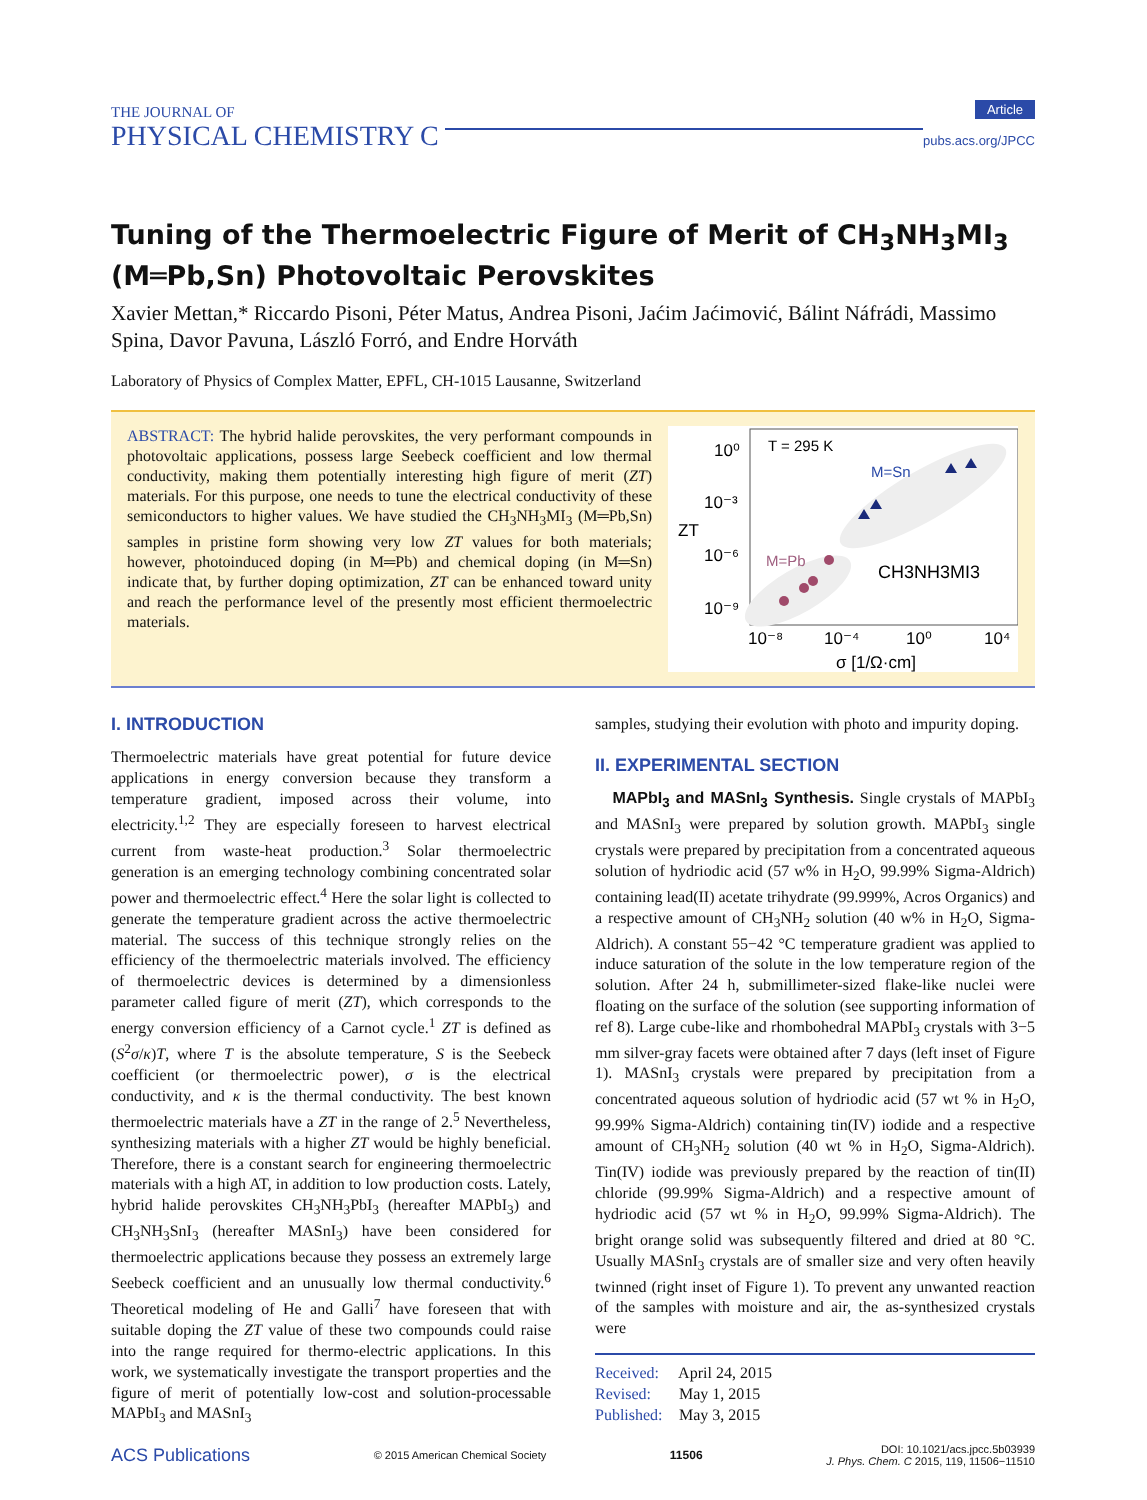THE JOURNAL OF
PHYSICAL CHEMISTRY C
Article
pubs.acs.org/JPCC
Tuning of the Thermoelectric Figure of Merit of CH<sub>3</sub>NH<sub>3</sub>MI<sub>3</sub> (M═Pb,Sn) Photovoltaic Perovskites
Xavier Mettan,* Riccardo Pisoni, Péter Matus, Andrea Pisoni, Jaćim Jaćimović, Bálint Náfrádi, Massimo Spina, Davor Pavuna, László Forró, and Endre Horváth
Laboratory of Physics of Complex Matter, EPFL, CH-1015 Lausanne, Switzerland
ABSTRACT: The hybrid halide perovskites, the very performant compounds in photovoltaic applications, possess large Seebeck coefficient and low thermal conductivity, making them potentially interesting high figure of merit (ZT) materials. For this purpose, one needs to tune the electrical conductivity of these semiconductors to higher values. We have studied the CH<sub>3</sub>NH<sub>3</sub>MI<sub>3</sub> (M═Pb,Sn) samples in pristine form showing very low ZT values for both materials; however, photoinduced doping (in M═Pb) and chemical doping (in M═Sn) indicate that, by further doping optimization, ZT can be enhanced toward unity and reach the performance level of the presently most efficient thermoelectric materials.
T = 295 K
M=Sn
M=Pb
CH3NH3MI3
10⁰
10⁻³
10⁻⁶
10⁻⁹
10⁻⁸
10⁻⁴
10⁰
10⁴
σ [1/Ω·cm]
ZT
I. INTRODUCTION
Thermoelectric materials have great potential for future device applications in energy conversion because they transform a temperature gradient, imposed across their volume, into electricity.<sup>1,2</sup> They are especially foreseen to harvest electrical current from waste-heat production.<sup>3</sup> Solar thermoelectric generation is an emerging technology combining concentrated solar power and thermoelectric effect.<sup>4</sup> Here the solar light is collected to generate the temperature gradient across the active thermoelectric material. The success of this technique strongly relies on the efficiency of the thermoelectric materials involved. The efficiency of thermoelectric devices is determined by a dimensionless parameter called figure of merit (ZT), which corresponds to the energy conversion efficiency of a Carnot cycle.<sup>1</sup> ZT is defined as (S<sup>2</sup>σ/κ)T, where T is the absolute temperature, S is the Seebeck coefficient (or thermoelectric power), σ is the electrical conductivity, and κ is the thermal conductivity. The best known thermoelectric materials have a ZT in the range of 2.<sup>5</sup> Nevertheless, synthesizing materials with a higher ZT would be highly beneficial. Therefore, there is a constant search for engineering thermoelectric materials with a high AT, in addition to low production costs. Lately, hybrid halide perovskites CH<sub>3</sub>NH<sub>3</sub>PbI<sub>3</sub> (hereafter MAPbI<sub>3</sub>) and CH<sub>3</sub>NH<sub>3</sub>SnI<sub>3</sub> (hereafter MASnI<sub>3</sub>) have been considered for thermoelectric applications because they possess an extremely large Seebeck coefficient and an unusually low thermal conductivity.<sup>6</sup> Theoretical modeling of He and Galli<sup>7</sup> have foreseen that with suitable doping the ZT value of these two compounds could raise into the range required for thermo-electric applications. In this work, we systematically investigate the transport properties and the figure of merit of potentially low-cost and solution-processable MAPbI<sub>3</sub> and MASnI<sub>3</sub>
samples, studying their evolution with photo and impurity doping.
II. EXPERIMENTAL SECTION
MAPbI<sub>3</sub> and MASnI<sub>3</sub> Synthesis. Single crystals of MAPbI<sub>3</sub> and MASnI<sub>3</sub> were prepared by solution growth. MAPbI<sub>3</sub> single crystals were prepared by precipitation from a concentrated aqueous solution of hydriodic acid (57 w% in H<sub>2</sub>O, 99.99% Sigma-Aldrich) containing lead(II) acetate trihydrate (99.999%, Acros Organics) and a respective amount of CH<sub>3</sub>NH<sub>2</sub> solution (40 w% in H<sub>2</sub>O, Sigma-Aldrich). A constant 55−42 °C temperature gradient was applied to induce saturation of the solute in the low temperature region of the solution. After 24 h, submillimeter-sized flake-like nuclei were floating on the surface of the solution (see supporting information of ref 8). Large cube-like and rhombohedral MAPbI<sub>3</sub> crystals with 3−5 mm silver-gray facets were obtained after 7 days (left inset of Figure 1). MASnI<sub>3</sub> crystals were prepared by precipitation from a concentrated aqueous solution of hydriodic acid (57 wt % in H<sub>2</sub>O, 99.99% Sigma-Aldrich) containing tin(IV) iodide and a respective amount of CH<sub>3</sub>NH<sub>2</sub> solution (40 wt % in H<sub>2</sub>O, Sigma-Aldrich). Tin(IV) iodide was previously prepared by the reaction of tin(II) chloride (99.99% Sigma-Aldrich) and a respective amount of hydriodic acid (57 wt % in H<sub>2</sub>O, 99.99% Sigma-Aldrich). The bright orange solid was subsequently filtered and dried at 80 °C. Usually MASnI<sub>3</sub> crystals are of smaller size and very often heavily twinned (right inset of Figure 1). To prevent any unwanted reaction of the samples with moisture and air, the as-synthesized crystals were
Received: April 24, 2015
Revised: May 1, 2015
Published: May 3, 2015
ACS Publications © 2015 American Chemical Society 11506 DOI: 10.1021/acs.jpcc.5b03939
J. Phys. Chem. C 2015, 119, 11506−11510